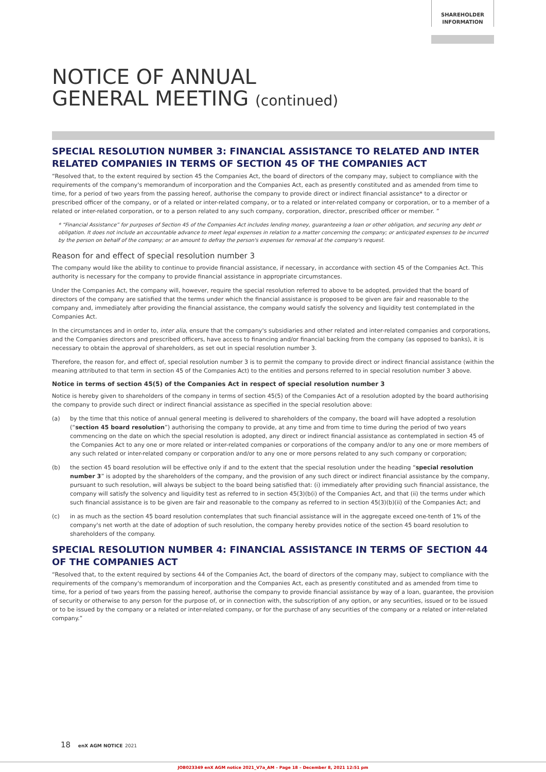SHAREHOLDER
INFORMATION
NOTICE OF ANNUAL
GENERAL MEETING (continued)
SPECIAL RESOLUTION NUMBER 3: FINANCIAL ASSISTANCE TO RELATED AND INTER RELATED COMPANIES IN TERMS OF SECTION 45 OF THE COMPANIES ACT
“Resolved that, to the extent required by section 45 the Companies Act, the board of directors of the company may, subject to compliance with the requirements of the company's memorandum of incorporation and the Companies Act, each as presently constituted and as amended from time to time, for a period of two years from the passing hereof, authorise the company to provide direct or indirect financial assistance* to a director or prescribed officer of the company, or of a related or inter-related company, or to a related or inter-related company or corporation, or to a member of a related or inter-related corporation, or to a person related to any such company, corporation, director, prescribed officer or member. ”
* “Financial Assistance” for purposes of Section 45 of the Companies Act includes lending money, guaranteeing a loan or other obligation, and securing any debt or obligation. It does not include an accountable advance to meet legal expenses in relation to a matter concerning the company; or anticipated expenses to be incurred by the person on behalf of the company; or an amount to defray the person's expenses for removal at the company's request.
Reason for and effect of special resolution number 3
The company would like the ability to continue to provide financial assistance, if necessary, in accordance with section 45 of the Companies Act. This authority is necessary for the company to provide financial assistance in appropriate circumstances.
Under the Companies Act, the company will, however, require the special resolution referred to above to be adopted, provided that the board of directors of the company are satisfied that the terms under which the financial assistance is proposed to be given are fair and reasonable to the company and, immediately after providing the financial assistance, the company would satisfy the solvency and liquidity test contemplated in the Companies Act.
In the circumstances and in order to, inter alia, ensure that the company's subsidiaries and other related and inter-related companies and corporations, and the Companies directors and prescribed officers, have access to financing and/or financial backing from the company (as opposed to banks), it is necessary to obtain the approval of shareholders, as set out in special resolution number 3.
Therefore, the reason for, and effect of, special resolution number 3 is to permit the company to provide direct or indirect financial assistance (within the meaning attributed to that term in section 45 of the Companies Act) to the entities and persons referred to in special resolution number 3 above.
Notice in terms of section 45(5) of the Companies Act in respect of special resolution number 3
Notice is hereby given to shareholders of the company in terms of section 45(5) of the Companies Act of a resolution adopted by the board authorising the company to provide such direct or indirect financial assistance as specified in the special resolution above:
(a) by the time that this notice of annual general meeting is delivered to shareholders of the company, the board will have adopted a resolution (“section 45 board resolution”) authorising the company to provide, at any time and from time to time during the period of two years commencing on the date on which the special resolution is adopted, any direct or indirect financial assistance as contemplated in section 45 of the Companies Act to any one or more related or inter-related companies or corporations of the company and/or to any one or more members of any such related or inter-related company or corporation and/or to any one or more persons related to any such company or corporation;
(b) the section 45 board resolution will be effective only if and to the extent that the special resolution under the heading “special resolution number 3” is adopted by the shareholders of the company, and the provision of any such direct or indirect financial assistance by the company, pursuant to such resolution, will always be subject to the board being satisfied that: (i) immediately after providing such financial assistance, the company will satisfy the solvency and liquidity test as referred to in section 45(3)(b(i) of the Companies Act, and that (ii) the terms under which such financial assistance is to be given are fair and reasonable to the company as referred to in section 45(3)(b)(ii) of the Companies Act; and
(c) in as much as the section 45 board resolution contemplates that such financial assistance will in the aggregate exceed one-tenth of 1% of the company's net worth at the date of adoption of such resolution, the company hereby provides notice of the section 45 board resolution to shareholders of the company.
SPECIAL RESOLUTION NUMBER 4: FINANCIAL ASSISTANCE IN TERMS OF SECTION 44 OF THE COMPANIES ACT
“Resolved that, to the extent required by sections 44 of the Companies Act, the board of directors of the company may, subject to compliance with the requirements of the company's memorandum of incorporation and the Companies Act, each as presently constituted and as amended from time to time, for a period of two years from the passing hereof, authorise the company to provide financial assistance by way of a loan, guarantee, the provision of security or otherwise to any person for the purpose of, or in connection with, the subscription of any option, or any securities, issued or to be issued or to be issued by the company or a related or inter-related company, or for the purchase of any securities of the company or a related or inter-related company.”
18 enX AGM NOTICE 2021
JOB023349 enX AGM notice 2021_V7a_AM – Page 18 – December 8, 2021 12:51 pm